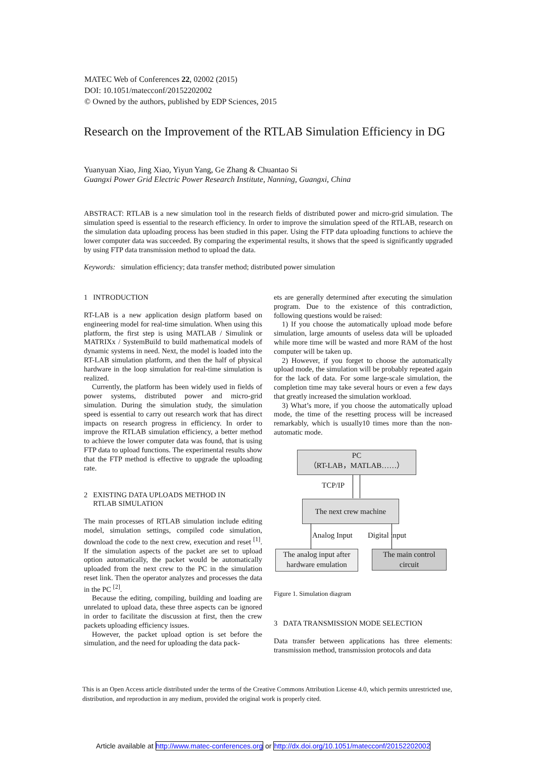MATEC Web of Conferences 22, 02002 (2015)
DOI: 10.1051/matecconf/20152202002
© Owned by the authors, published by EDP Sciences, 2015
Research on the Improvement of the RTLAB Simulation Efficiency in DG
Yuanyuan Xiao, Jing Xiao, Yiyun Yang, Ge Zhang & Chuantao Si
Guangxi Power Grid Electric Power Research Institute, Nanning, Guangxi, China
ABSTRACT: RTLAB is a new simulation tool in the research fields of distributed power and micro-grid simulation. The simulation speed is essential to the research efficiency. In order to improve the simulation speed of the RTLAB, research on the simulation data uploading process has been studied in this paper. Using the FTP data uploading functions to achieve the lower computer data was succeeded. By comparing the experimental results, it shows that the speed is significantly upgraded by using FTP data transmission method to upload the data.
Keywords: simulation efficiency; data transfer method; distributed power simulation
1 INTRODUCTION
RT-LAB is a new application design platform based on engineering model for real-time simulation. When using this platform, the first step is using MATLAB / Simulink or MATRIXx / SystemBuild to build mathematical models of dynamic systems in need. Next, the model is loaded into the RT-LAB simulation platform, and then the half of physical hardware in the loop simulation for real-time simulation is realized.
Currently, the platform has been widely used in fields of power systems, distributed power and micro-grid simulation. During the simulation study, the simulation speed is essential to carry out research work that has direct impacts on research progress in efficiency. In order to improve the RTLAB simulation efficiency, a better method to achieve the lower computer data was found, that is using FTP data to upload functions. The experimental results show that the FTP method is effective to upgrade the uploading rate.
2 EXISTING DATA UPLOADS METHOD IN
RTLAB SIMULATION
The main processes of RTLAB simulation include editing model, simulation settings, compiled code simulation, download the code to the next crew, execution and reset <sup>[1]</sup>. If the simulation aspects of the packet are set to upload option automatically, the packet would be automatically uploaded from the next crew to the PC in the simulation reset link. Then the operator analyzes and processes the data in the PC <sup>[2]</sup>.
Because the editing, compiling, building and loading are unrelated to upload data, these three aspects can be ignored in order to facilitate the discussion at first, then the crew packets uploading efficiency issues.
However, the packet upload option is set before the simulation, and the need for uploading the data pack-
ets are generally determined after executing the simulation program. Due to the existence of this contradiction, following questions would be raised:
1) If you choose the automatically upload mode before simulation, large amounts of useless data will be uploaded while more time will be wasted and more RAM of the host computer will be taken up.
2) However, if you forget to choose the automatically upload mode, the simulation will be probably repeated again for the lack of data. For some large-scale simulation, the completion time may take several hours or even a few days that greatly increased the simulation workload.
3) What’s more, if you choose the automatically upload mode, the time of the resetting process will be increased remarkably, which is usually10 times more than the non-automatic mode.
PC
（RT-LAB，MATLAB……）
TCP/IP
The next crew machine
Analog Input Digital input
The analog input after
hardware emulation
The main control
circuit
Figure 1. Simulation diagram
3 DATA TRANSMISSION MODE SELECTION
Data transfer between applications has three elements: transmission method, transmission protocols and data
This is an Open Access article distributed under the terms of the Creative Commons Attribution License 4.0, which permits unrestricted use, distribution, and reproduction in any medium, provided the original work is properly cited.
Article available at http://www.matec-conferences.org or http://dx.doi.org/10.1051/matecconf/20152202002